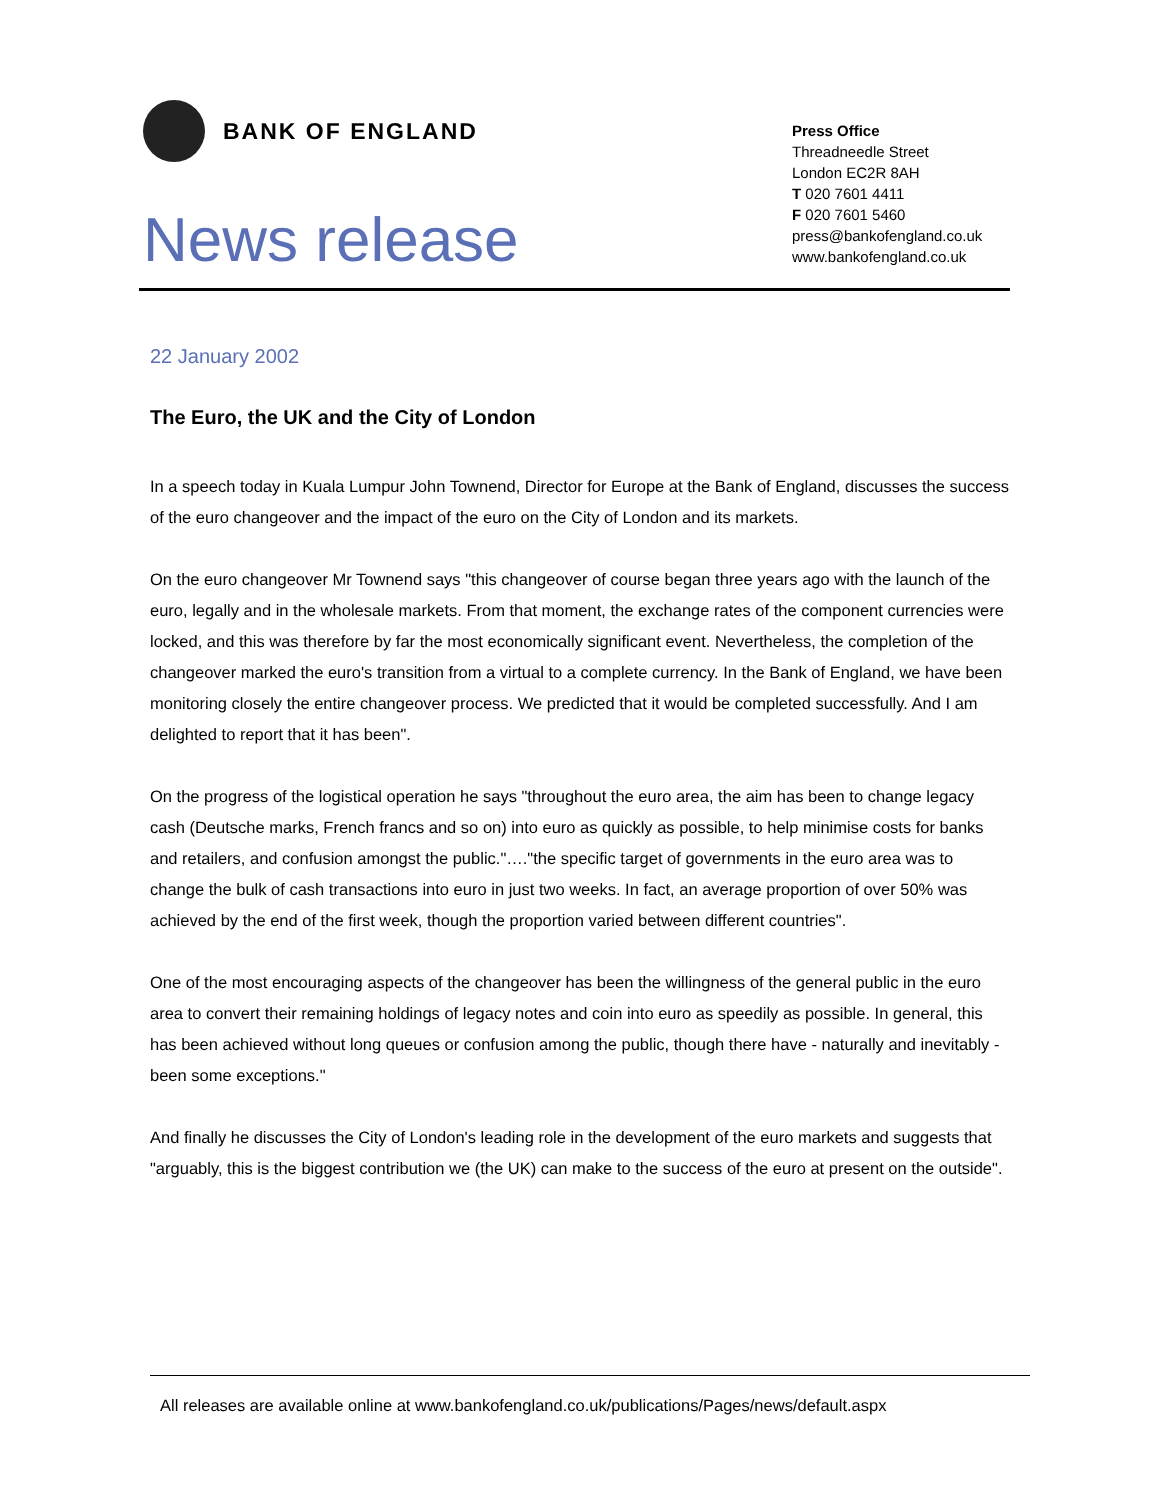BANK OF ENGLAND
News release
Press Office
Threadneedle Street
London EC2R 8AH
T 020 7601 4411
F 020 7601 5460
press@bankofengland.co.uk
www.bankofengland.co.uk
22 January 2002
The Euro, the UK and the City of London
In a speech today in Kuala Lumpur John Townend, Director for Europe at the Bank of England, discusses the success of the euro changeover and the impact of the euro on the City of London and its markets.
On the euro changeover Mr Townend says "this changeover of course began three years ago with the launch of the euro, legally and in the wholesale markets. From that moment, the exchange rates of the component currencies were locked, and this was therefore by far the most economically significant event. Nevertheless, the completion of the changeover marked the euro's transition from a virtual to a complete currency. In the Bank of England, we have been monitoring closely the entire changeover process. We predicted that it would be completed successfully. And I am delighted to report that it has been".
On the progress of the logistical operation he says "throughout the euro area, the aim has been to change legacy cash (Deutsche marks, French francs and so on) into euro as quickly as possible, to help minimise costs for banks and retailers, and confusion amongst the public."…."the specific target of governments in the euro area was to change the bulk of cash transactions into euro in just two weeks. In fact, an average proportion of over 50% was achieved by the end of the first week, though the proportion varied between different countries".
One of the most encouraging aspects of the changeover has been the willingness of the general public in the euro area to convert their remaining holdings of legacy notes and coin into euro as speedily as possible. In general, this has been achieved without long queues or confusion among the public, though there have - naturally and inevitably - been some exceptions."
And finally he discusses the City of London's leading role in the development of the euro markets and suggests that "arguably, this is the biggest contribution we (the UK) can make to the success of the euro at present on the outside".
All releases are available online at www.bankofengland.co.uk/publications/Pages/news/default.aspx